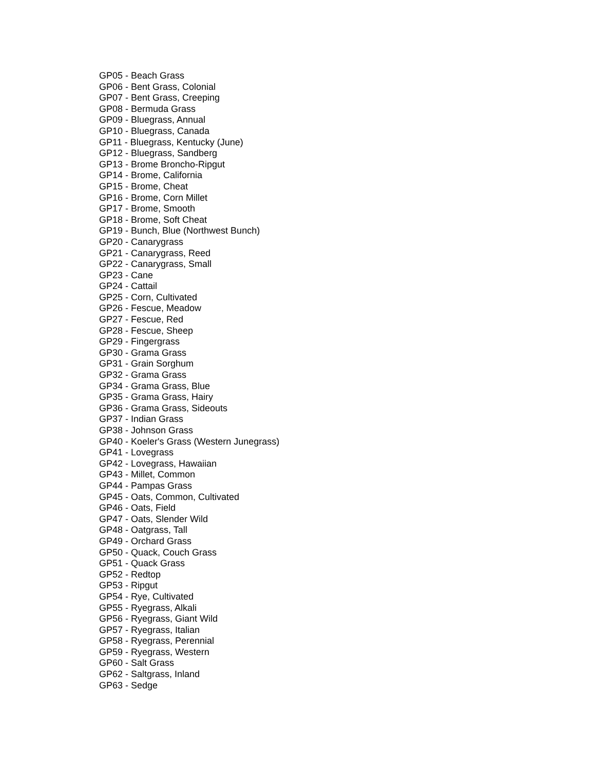GP05 - Beach Grass
GP06 - Bent Grass, Colonial
GP07 - Bent Grass, Creeping
GP08 - Bermuda Grass
GP09 - Bluegrass, Annual
GP10 - Bluegrass, Canada
GP11 - Bluegrass, Kentucky (June)
GP12 - Bluegrass, Sandberg
GP13 - Brome Broncho-Ripgut
GP14 - Brome, California
GP15 - Brome, Cheat
GP16 - Brome, Corn Millet
GP17 - Brome, Smooth
GP18 - Brome, Soft Cheat
GP19 - Bunch, Blue (Northwest Bunch)
GP20 - Canarygrass
GP21 - Canarygrass, Reed
GP22 - Canarygrass, Small
GP23 - Cane
GP24 - Cattail
GP25 - Corn, Cultivated
GP26 - Fescue, Meadow
GP27 - Fescue, Red
GP28 - Fescue, Sheep
GP29 - Fingergrass
GP30 - Grama Grass
GP31 - Grain Sorghum
GP32 - Grama Grass
GP34 - Grama Grass, Blue
GP35 - Grama Grass, Hairy
GP36 - Grama Grass, Sideouts
GP37 - Indian Grass
GP38 - Johnson Grass
GP40 - Koeler's Grass (Western Junegrass)
GP41 - Lovegrass
GP42 - Lovegrass, Hawaiian
GP43 - Millet, Common
GP44 - Pampas Grass
GP45 - Oats, Common, Cultivated
GP46 - Oats, Field
GP47 - Oats, Slender Wild
GP48 - Oatgrass, Tall
GP49 - Orchard Grass
GP50 - Quack, Couch Grass
GP51 - Quack Grass
GP52 - Redtop
GP53 - Ripgut
GP54 - Rye, Cultivated
GP55 - Ryegrass, Alkali
GP56 - Ryegrass, Giant Wild
GP57 - Ryegrass, Italian
GP58 - Ryegrass, Perennial
GP59 - Ryegrass, Western
GP60 - Salt Grass
GP62 - Saltgrass, Inland
GP63 - Sedge